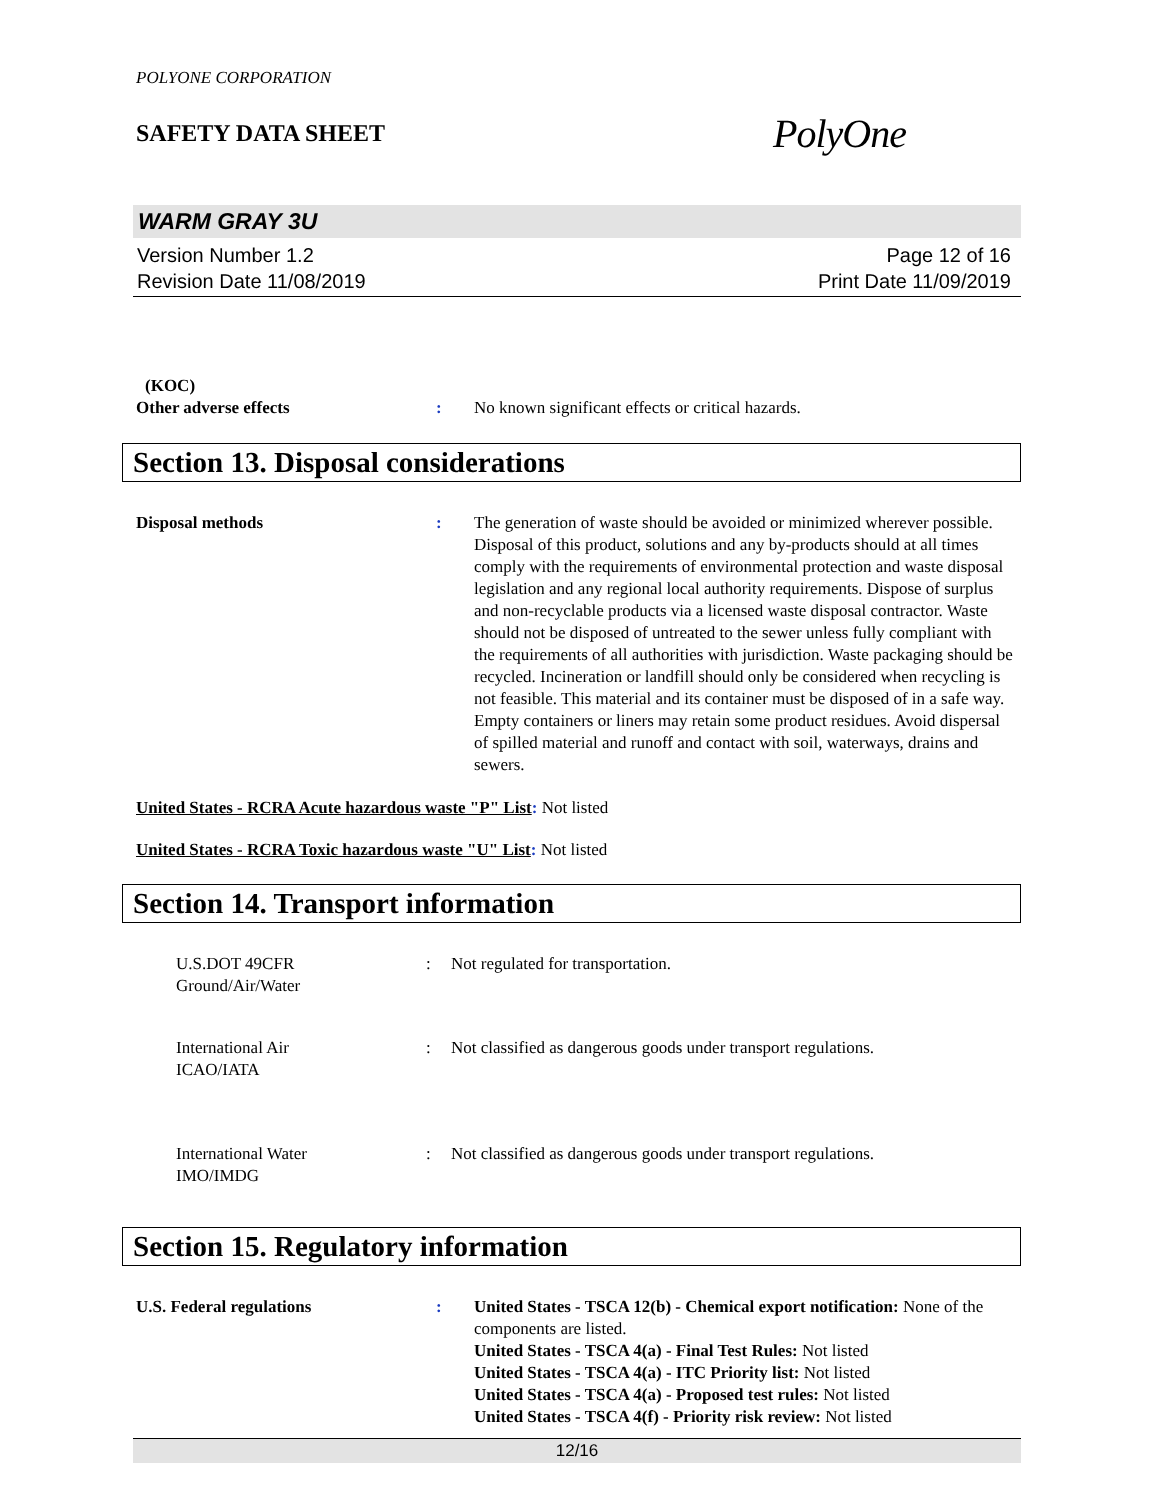POLYONE CORPORATION
SAFETY DATA SHEET
PolyOne
WARM GRAY 3U
Version Number 1.2
Revision Date 11/08/2019
Page 12 of 16
Print Date 11/09/2019
(KOC)
Other adverse effects : No known significant effects or critical hazards.
Section 13. Disposal considerations
Disposal methods : The generation of waste should be avoided or minimized wherever possible. Disposal of this product, solutions and any by-products should at all times comply with the requirements of environmental protection and waste disposal legislation and any regional local authority requirements. Dispose of surplus and non-recyclable products via a licensed waste disposal contractor. Waste should not be disposed of untreated to the sewer unless fully compliant with the requirements of all authorities with jurisdiction. Waste packaging should be recycled. Incineration or landfill should only be considered when recycling is not feasible. This material and its container must be disposed of in a safe way. Empty containers or liners may retain some product residues. Avoid dispersal of spilled material and runoff and contact with soil, waterways, drains and sewers.
United States - RCRA Acute hazardous waste "P" List: Not listed
United States - RCRA Toxic hazardous waste "U" List: Not listed
Section 14. Transport information
U.S.DOT 49CFR
Ground/Air/Water
: Not regulated for transportation.
International Air
ICAO/IATA
: Not classified as dangerous goods under transport regulations.
International Water
IMO/IMDG
: Not classified as dangerous goods under transport regulations.
Section 15. Regulatory information
U.S. Federal regulations : United States - TSCA 12(b) - Chemical export notification: None of the components are listed.
United States - TSCA 4(a) - Final Test Rules: Not listed
United States - TSCA 4(a) - ITC Priority list: Not listed
United States - TSCA 4(a) - Proposed test rules: Not listed
United States - TSCA 4(f) - Priority risk review: Not listed
12/16